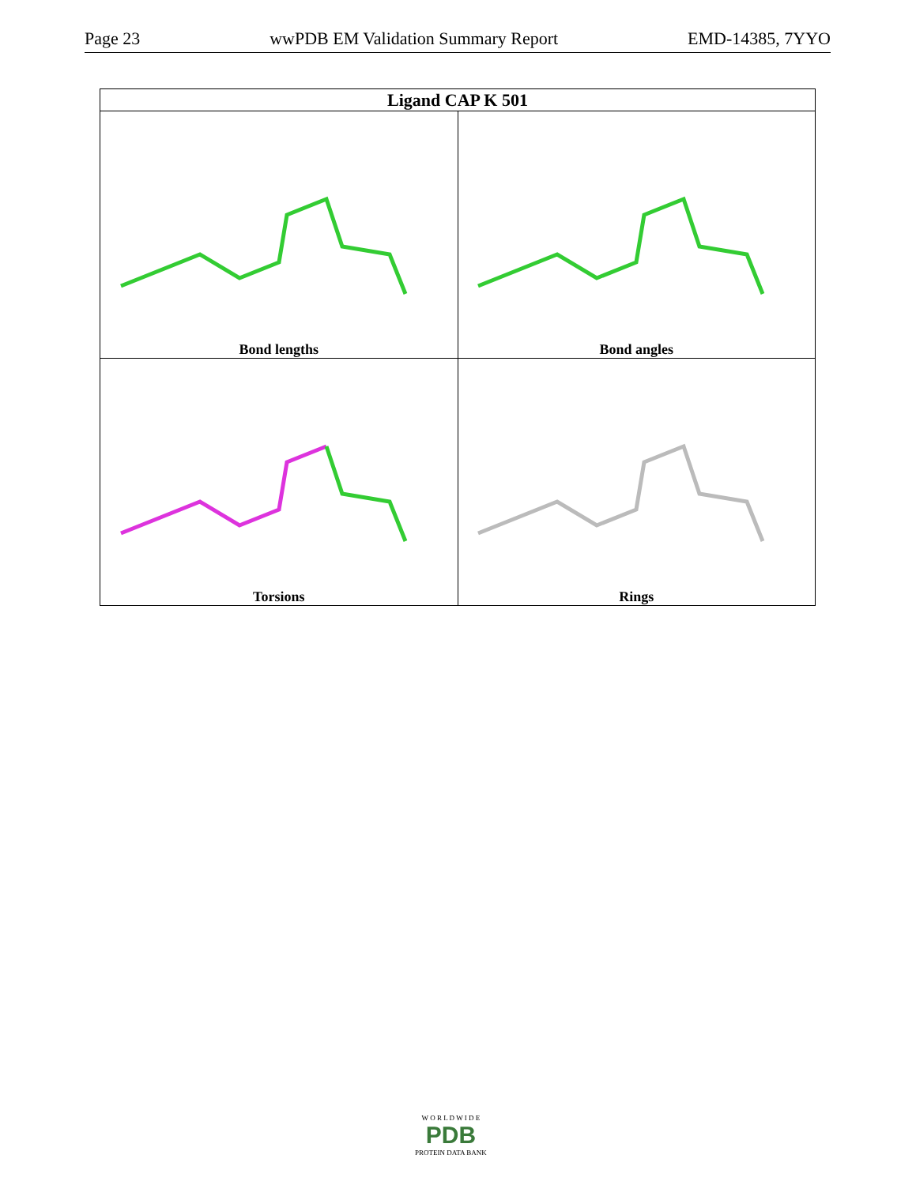Page 23 wwPDB EM Validation Summary Report EMD-14385, 7YYO
| Ligand CAP K 501 | |
| --- | --- |
| Bond lengths | Bond angles |
| Torsions | Rings |
W O R L D W I D E
PDB
PROTEIN DATA BANK